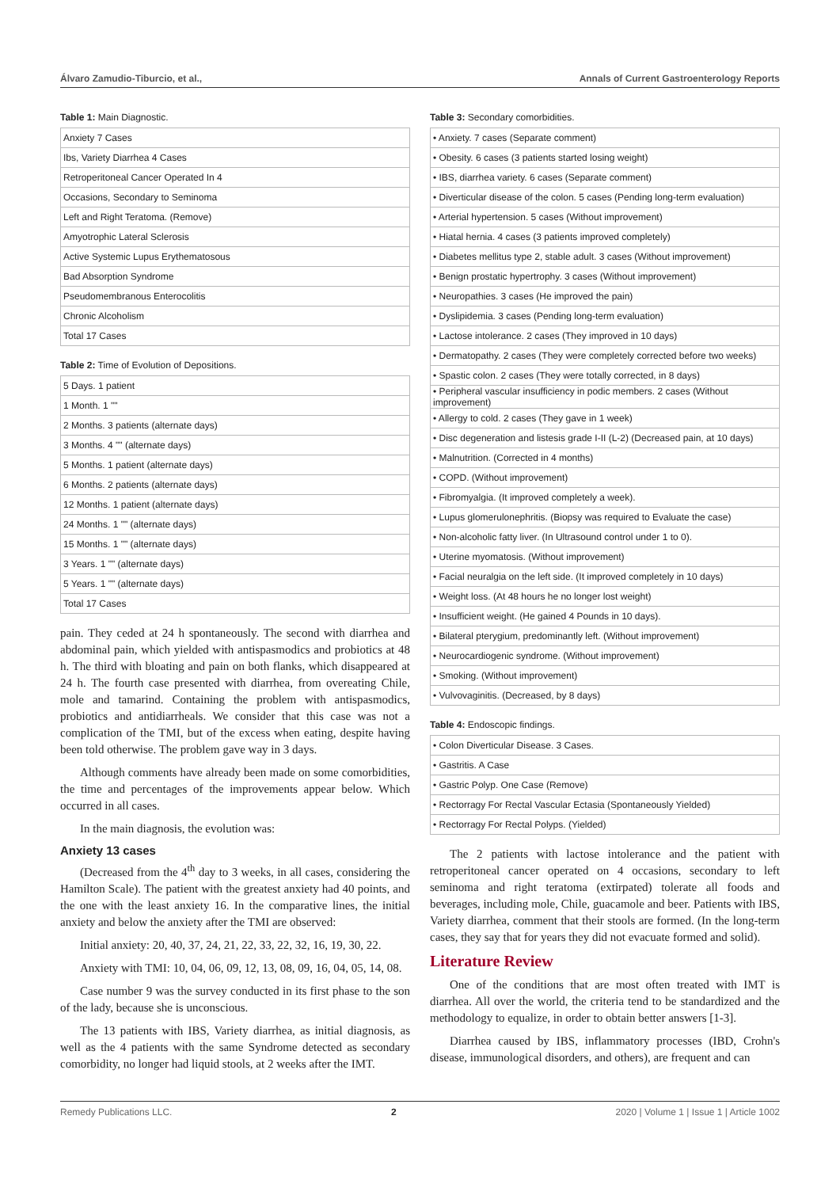Álvaro Zamudio-Tiburcio, et al., Annals of Current Gastroenterology Reports
Table 1: Main Diagnostic.
| Anxiety 7 Cases |
| Ibs, Variety Diarrhea 4 Cases |
| Retroperitoneal Cancer Operated In 4 |
| Occasions, Secondary to Seminoma |
| Left and Right Teratoma. (Remove) |
| Amyotrophic Lateral Sclerosis |
| Active Systemic Lupus Erythematosous |
| Bad Absorption Syndrome |
| Pseudomembranous Enterocolitis |
| Chronic Alcoholism |
| Total 17 Cases |
Table 2: Time of Evolution of Depositions.
| 5 Days. 1 patient |
| 1 Month. 1 "" |
| 2 Months. 3 patients (alternate days) |
| 3 Months. 4 "" (alternate days) |
| 5 Months. 1 patient (alternate days) |
| 6 Months. 2 patients (alternate days) |
| 12 Months. 1 patient (alternate days) |
| 24 Months. 1 "" (alternate days) |
| 15 Months. 1 "" (alternate days) |
| 3 Years. 1 "" (alternate days) |
| 5 Years. 1 "" (alternate days) |
| Total 17 Cases |
pain. They ceded at 24 h spontaneously. The second with diarrhea and abdominal pain, which yielded with antispasmodics and probiotics at 48 h. The third with bloating and pain on both flanks, which disappeared at 24 h. The fourth case presented with diarrhea, from overeating Chile, mole and tamarind. Containing the problem with antispasmodics, probiotics and antidiarrheals. We consider that this case was not a complication of the TMI, but of the excess when eating, despite having been told otherwise. The problem gave way in 3 days.
Although comments have already been made on some comorbidities, the time and percentages of the improvements appear below. Which occurred in all cases.
In the main diagnosis, the evolution was:
Anxiety 13 cases
(Decreased from the 4<sup>th</sup> day to 3 weeks, in all cases, considering the Hamilton Scale). The patient with the greatest anxiety had 40 points, and the one with the least anxiety 16. In the comparative lines, the initial anxiety and below the anxiety after the TMI are observed:
Initial anxiety: 20, 40, 37, 24, 21, 22, 33, 22, 32, 16, 19, 30, 22.
Anxiety with TMI: 10, 04, 06, 09, 12, 13, 08, 09, 16, 04, 05, 14, 08.
Case number 9 was the survey conducted in its first phase to the son of the lady, because she is unconscious.
The 13 patients with IBS, Variety diarrhea, as initial diagnosis, as well as the 4 patients with the same Syndrome detected as secondary comorbidity, no longer had liquid stools, at 2 weeks after the IMT.
Table 3: Secondary comorbidities.
| • Anxiety. 7 cases (Separate comment) |
| • Obesity. 6 cases (3 patients started losing weight) |
| • IBS, diarrhea variety. 6 cases (Separate comment) |
| • Diverticular disease of the colon. 5 cases (Pending long-term evaluation) |
| • Arterial hypertension. 5 cases (Without improvement) |
| • Hiatal hernia. 4 cases (3 patients improved completely) |
| • Diabetes mellitus type 2, stable adult. 3 cases (Without improvement) |
| • Benign prostatic hypertrophy. 3 cases (Without improvement) |
| • Neuropathies. 3 cases (He improved the pain) |
| • Dyslipidemia. 3 cases (Pending long-term evaluation) |
| • Lactose intolerance. 2 cases (They improved in 10 days) |
| • Dermatopathy. 2 cases (They were completely corrected before two weeks) |
| • Spastic colon. 2 cases (They were totally corrected, in 8 days) |
| • Peripheral vascular insufficiency in podic members. 2 cases (Without improvement) |
| • Allergy to cold. 2 cases (They gave in 1 week) |
| • Disc degeneration and listesis grade I-II (L-2) (Decreased pain, at 10 days) |
| • Malnutrition. (Corrected in 4 months) |
| • COPD. (Without improvement) |
| • Fibromyalgia. (It improved completely a week). |
| • Lupus glomerulonephritis. (Biopsy was required to Evaluate the case) |
| • Non-alcoholic fatty liver. (In Ultrasound control under 1 to 0). |
| • Uterine myomatosis. (Without improvement) |
| • Facial neuralgia on the left side. (It improved completely in 10 days) |
| • Weight loss. (At 48 hours he no longer lost weight) |
| • Insufficient weight. (He gained 4 Pounds in 10 days). |
| • Bilateral pterygium, predominantly left. (Without improvement) |
| • Neurocardiogenic syndrome. (Without improvement) |
| • Smoking. (Without improvement) |
| • Vulvovaginitis. (Decreased, by 8 days) |
Table 4: Endoscopic findings.
| • Colon Diverticular Disease. 3 Cases. |
| • Gastritis. A Case |
| • Gastric Polyp. One Case (Remove) |
| • Rectorragy For Rectal Vascular Ectasia (Spontaneously Yielded) |
| • Rectorragy For Rectal Polyps. (Yielded) |
The 2 patients with lactose intolerance and the patient with retroperitoneal cancer operated on 4 occasions, secondary to left seminoma and right teratoma (extirpated) tolerate all foods and beverages, including mole, Chile, guacamole and beer. Patients with IBS, Variety diarrhea, comment that their stools are formed. (In the long-term cases, they say that for years they did not evacuate formed and solid).
Literature Review
One of the conditions that are most often treated with IMT is diarrhea. All over the world, the criteria tend to be standardized and the methodology to equalize, in order to obtain better answers [1-3].
Diarrhea caused by IBS, inflammatory processes (IBD, Crohn's disease, immunological disorders, and others), are frequent and can
Remedy Publications LLC. 2 2020 | Volume 1 | Issue 1 | Article 1002